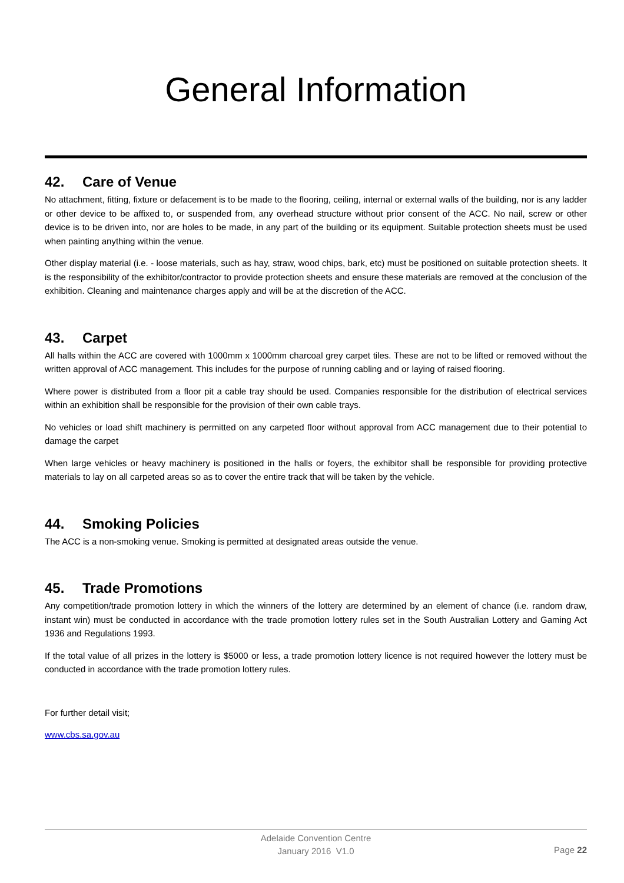General Information
42. Care of Venue
No attachment, fitting, fixture or defacement is to be made to the flooring, ceiling, internal or external walls of the building, nor is any ladder or other device to be affixed to, or suspended from, any overhead structure without prior consent of the ACC. No nail, screw or other device is to be driven into, nor are holes to be made, in any part of the building or its equipment. Suitable protection sheets must be used when painting anything within the venue.
Other display material (i.e. - loose materials, such as hay, straw, wood chips, bark, etc) must be positioned on suitable protection sheets. It is the responsibility of the exhibitor/contractor to provide protection sheets and ensure these materials are removed at the conclusion of the exhibition. Cleaning and maintenance charges apply and will be at the discretion of the ACC.
43. Carpet
All halls within the ACC are covered with 1000mm x 1000mm charcoal grey carpet tiles. These are not to be lifted or removed without the written approval of ACC management. This includes for the purpose of running cabling and or laying of raised flooring.
Where power is distributed from a floor pit a cable tray should be used. Companies responsible for the distribution of electrical services within an exhibition shall be responsible for the provision of their own cable trays.
No vehicles or load shift machinery is permitted on any carpeted floor without approval from ACC management due to their potential to damage the carpet
When large vehicles or heavy machinery is positioned in the halls or foyers, the exhibitor shall be responsible for providing protective materials to lay on all carpeted areas so as to cover the entire track that will be taken by the vehicle.
44. Smoking Policies
The ACC is a non-smoking venue. Smoking is permitted at designated areas outside the venue.
45. Trade Promotions
Any competition/trade promotion lottery in which the winners of the lottery are determined by an element of chance (i.e. random draw, instant win) must be conducted in accordance with the trade promotion lottery rules set in the South Australian Lottery and Gaming Act 1936 and Regulations 1993.
If the total value of all prizes in the lottery is $5000 or less, a trade promotion lottery licence is not required however the lottery must be conducted in accordance with the trade promotion lottery rules.
For further detail visit;
www.cbs.sa.gov.au
Adelaide Convention Centre
January 2016 V1.0
Page 22